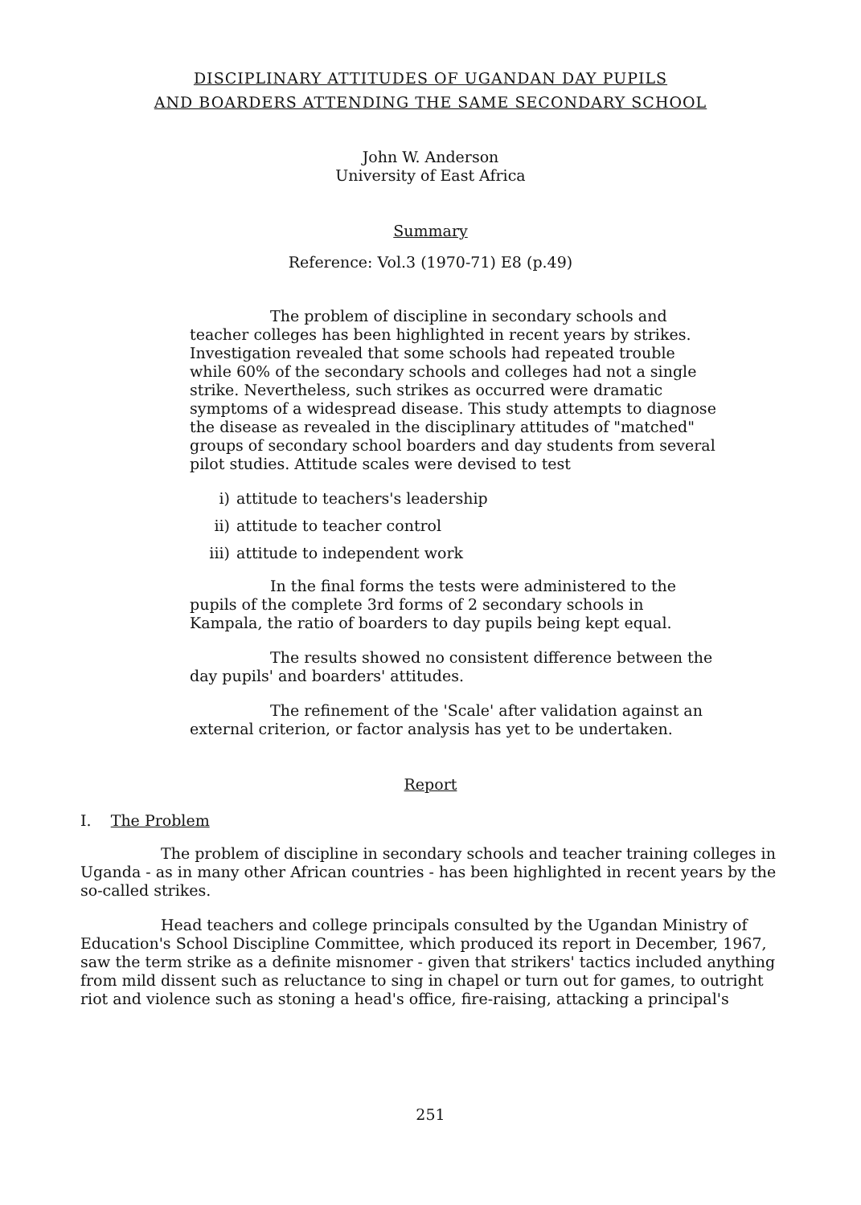DISCIPLINARY ATTITUDES OF UGANDAN DAY PUPILS
AND BOARDERS ATTENDING THE SAME SECONDARY SCHOOL
John W. Anderson
University of East Africa
Summary
Reference: Vol.3 (1970-71) E8 (p.49)
The problem of discipline in secondary schools and teacher colleges has been highlighted in recent years by strikes. Investigation revealed that some schools had repeated trouble while 60% of the secondary schools and colleges had not a single strike. Nevertheless, such strikes as occurred were dramatic symptoms of a widespread disease. This study attempts to diagnose the disease as revealed in the disciplinary attitudes of "matched" groups of secondary school boarders and day students from several pilot studies. Attitude scales were devised to test
i) attitude to teachers's leadership
ii) attitude to teacher control
iii) attitude to independent work
In the final forms the tests were administered to the pupils of the complete 3rd forms of 2 secondary schools in Kampala, the ratio of boarders to day pupils being kept equal.
The results showed no consistent difference between the day pupils' and boarders' attitudes.
The refinement of the 'Scale' after validation against an external criterion, or factor analysis has yet to be undertaken.
Report
I. The Problem
The problem of discipline in secondary schools and teacher training colleges in Uganda - as in many other African countries - has been highlighted in recent years by the so-called strikes.
Head teachers and college principals consulted by the Ugandan Ministry of Education's School Discipline Committee, which produced its report in December, 1967, saw the term strike as a definite misnomer - given that strikers' tactics included anything from mild dissent such as reluctance to sing in chapel or turn out for games, to outright riot and violence such as stoning a head's office, fire-raising, attacking a principal's
251